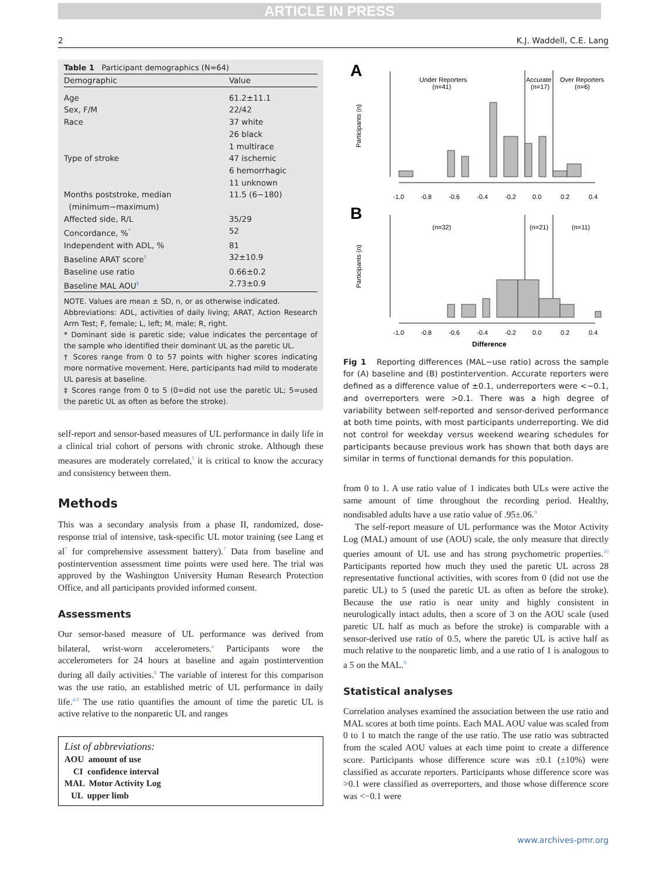ARTICLE IN PRESS
2 K.J. Waddell, C.E. Lang
Table 1 Participant demographics (N=64)
| Demographic | Value |
| --- | --- |
| Age | 61.2±11.1 |
| Sex, F/M | 22/42 |
| Race | 37 white 26 black 1 multirace |
| Type of stroke | 47 ischemic 6 hemorrhagic 11 unknown |
| Months poststroke, median (minimum−maximum) | 11.5 (6−180) |
| Affected side, R/L | 35/29 |
| Concordance, %<sup>*</sup> | 52 |
| Independent with ADL, % | 81 |
| Baseline ARAT score<sup>†</sup> | 32±10.9 |
| Baseline use ratio | 0.66±0.2 |
| Baseline MAL AOU<sup>‡</sup> | 2.73±0.9 |
NOTE. Values are mean ± SD, n, or as otherwise indicated.
Abbreviations: ADL, activities of daily living; ARAT, Action Research Arm Test; F, female; L, left; M, male; R, right.
* Dominant side is paretic side; value indicates the percentage of the sample who identified their dominant UL as the paretic UL.
† Scores range from 0 to 57 points with higher scores indicating more normative movement. Here, participants had mild to moderate UL paresis at baseline.
‡ Scores range from 0 to 5 (0=did not use the paretic UL; 5=used the paretic UL as often as before the stroke).
self-report and sensor-based measures of UL performance in daily life in a clinical trial cohort of persons with chronic stroke. Although these measures are moderately correlated,<sup>5</sup> it is critical to know the accuracy and consistency between them.
Methods
This was a secondary analysis from a phase II, randomized, dose-response trial of intensive, task-specific UL motor training (see Lang et al<sup>7</sup> for comprehensive assessment battery).<sup>7</sup> Data from baseline and postintervention assessment time points were used here. The trial was approved by the Washington University Human Research Protection Office, and all participants provided informed consent.
Assessments
Our sensor-based measure of UL performance was derived from bilateral, wrist-worn accelerometers.<sup>a</sup> Participants wore the accelerometers for 24 hours at baseline and again postintervention during all daily activities.<sup>8</sup> The variable of interest for this comparison was the use ratio, an established metric of UL performance in daily life.<sup>4,9</sup> The use ratio quantifies the amount of time the paretic UL is active relative to the nonparetic UL and ranges
List of abbreviations:
AOU amount of use
CI confidence interval
MAL Motor Activity Log
UL upper limb
A
Participants (n)
Under Reporters
(n=41)
Accurate
(n=17)
Over Reporters
(n=6)
-1.0
-0.8
-0.6
-0.4
-0.2
0.0
0.2
0.4
B
Participants (n)
(n=32)
(n=21)
(n=11)
-1.0
-0.8
-0.6
-0.4
-0.2
0.0
0.2
0.4
Difference
Fig 1 Reporting differences (MAL−use ratio) across the sample for (A) baseline and (B) postintervention. Accurate reporters were defined as a difference value of ±0.1, underreporters were <−0.1, and overreporters were >0.1. There was a high degree of variability between self-reported and sensor-derived performance at both time points, with most participants underreporting. We did not control for weekday versus weekend wearing schedules for participants because previous work has shown that both days are similar in terms of functional demands for this population.
from 0 to 1. A use ratio value of 1 indicates both ULs were active the same amount of time throughout the recording period. Healthy, nondisabled adults have a use ratio value of .95±.06.<sup>9</sup>
The self-report measure of UL performance was the Motor Activity Log (MAL) amount of use (AOU) scale, the only measure that directly queries amount of UL use and has strong psychometric properties.<sup>10</sup> Participants reported how much they used the paretic UL across 28 representative functional activities, with scores from 0 (did not use the paretic UL) to 5 (used the paretic UL as often as before the stroke). Because the use ratio is near unity and highly consistent in neurologically intact adults, then a score of 3 on the AOU scale (used paretic UL half as much as before the stroke) is comparable with a sensor-derived use ratio of 0.5, where the paretic UL is active half as much relative to the nonparetic limb, and a use ratio of 1 is analogous to a 5 on the MAL.<sup>9</sup>
Statistical analyses
Correlation analyses examined the association between the use ratio and MAL scores at both time points. Each MAL AOU value was scaled from 0 to 1 to match the range of the use ratio. The use ratio was subtracted from the scaled AOU values at each time point to create a difference score. Participants whose difference score was ±0.1 (±10%) were classified as accurate reporters. Participants whose difference score was >0.1 were classified as overreporters, and those whose difference score was <−0.1 were
www.archives-pmr.org